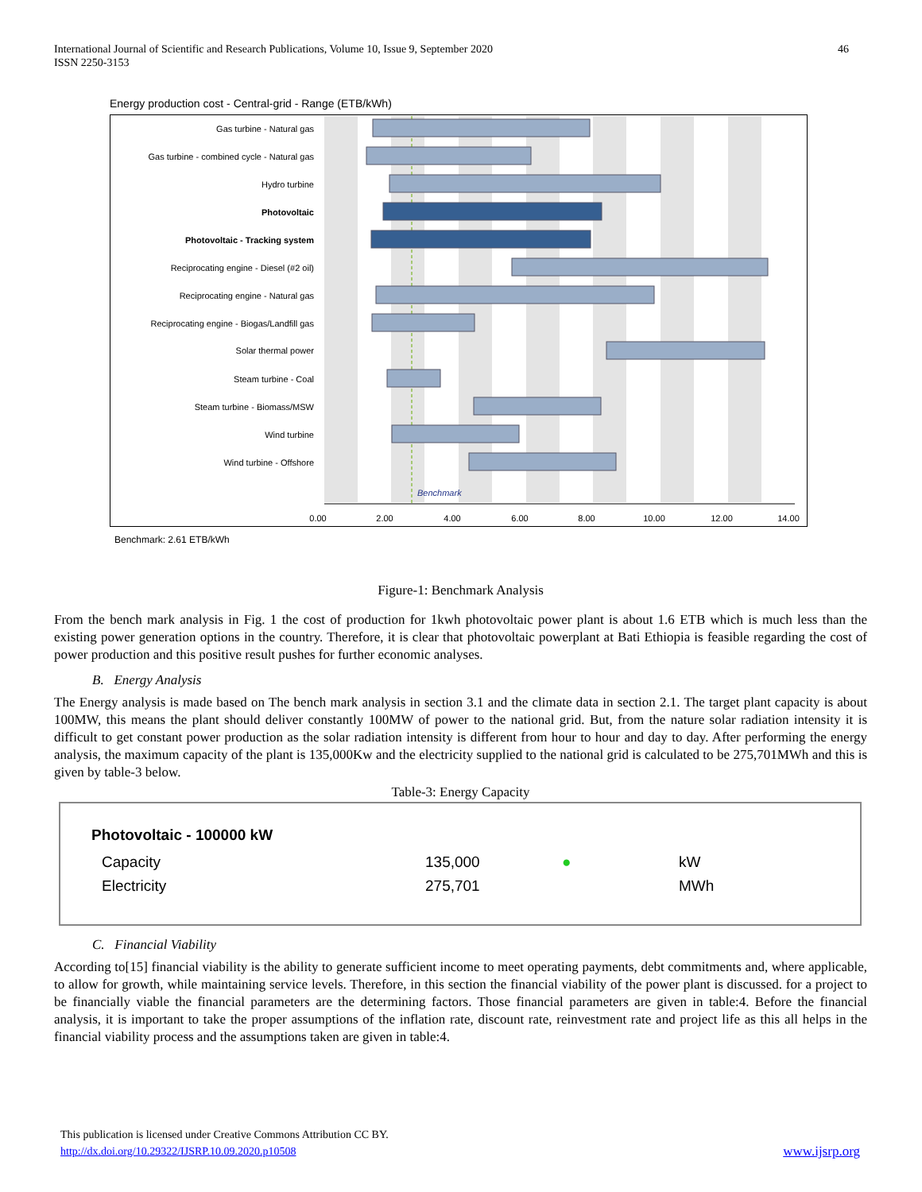International Journal of Scientific and Research Publications, Volume 10, Issue 9, September 2020
ISSN 2250-3153
46
Energy production cost - Central-grid - Range (ETB/kWh)
Gas turbine - Natural gas
Gas turbine - combined cycle - Natural gas
Hydro turbine
Photovoltaic
Photovoltaic - Tracking system
Reciprocating engine - Diesel (#2 oil)
Reciprocating engine - Natural gas
Reciprocating engine - Biogas/Landfill gas
Solar thermal power
Steam turbine - Coal
Steam turbine - Biomass/MSW
Wind turbine
Wind turbine - Offshore
Benchmark
0.00
2.00
4.00
6.00
8.00
10.00
12.00
14.00
Benchmark: 2.61 ETB/kWh
Figure-1: Benchmark Analysis
From the bench mark analysis in Fig. 1 the cost of production for 1kwh photovoltaic power plant is about 1.6 ETB which is much less than the existing power generation options in the country. Therefore, it is clear that photovoltaic powerplant at Bati Ethiopia is feasible regarding the cost of power production and this positive result pushes for further economic analyses.
B. Energy Analysis
The Energy analysis is made based on The bench mark analysis in section 3.1 and the climate data in section 2.1. The target plant capacity is about 100MW, this means the plant should deliver constantly 100MW of power to the national grid. But, from the nature solar radiation intensity it is difficult to get constant power production as the solar radiation intensity is different from hour to hour and day to day. After performing the energy analysis, the maximum capacity of the plant is 135,000Kw and the electricity supplied to the national grid is calculated to be 275,701MWh and this is given by table-3 below.
Table-3: Energy Capacity
| Photovoltaic - 100000 kW | | | |
| --- | --- | --- | --- |
| Capacity | 135,000 | ● | kW |
| Electricity | 275,701 | | MWh |
C. Financial Viability
According to[15] financial viability is the ability to generate sufficient income to meet operating payments, debt commitments and, where applicable, to allow for growth, while maintaining service levels. Therefore, in this section the financial viability of the power plant is discussed. for a project to be financially viable the financial parameters are the determining factors. Those financial parameters are given in table:4. Before the financial analysis, it is important to take the proper assumptions of the inflation rate, discount rate, reinvestment rate and project life as this all helps in the financial viability process and the assumptions taken are given in table:4.
This publication is licensed under Creative Commons Attribution CC BY.
http://dx.doi.org/10.29322/IJSRP.10.09.2020.p10508 www.ijsrp.org